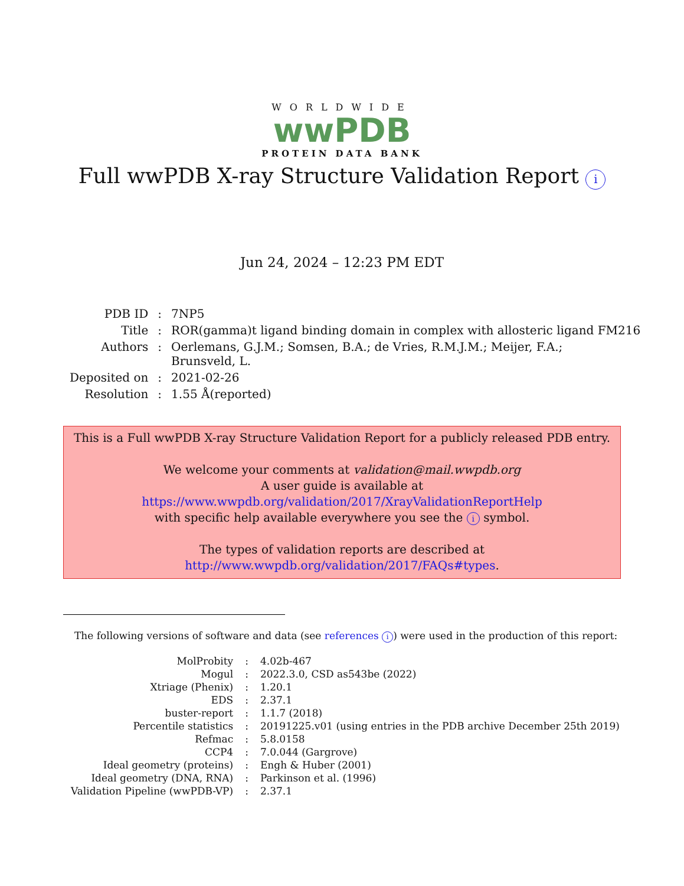WORLDWIDE
wwPDB
PROTEIN DATA BANK
Full wwPDB X-ray Structure Validation Report i
Jun 24, 2024 – 12:23 PM EDT
| PDB ID | : | 7NP5 |
| Title | : | ROR(gamma)t ligand binding domain in complex with allosteric ligand FM216 |
| Authors | : | Oerlemans, G.J.M.; Somsen, B.A.; de Vries, R.M.J.M.; Meijer, F.A.; Brunsveld, L. |
| Deposited on | : | 2021-02-26 |
| Resolution | : | 1.55 Å(reported) |
This is a Full wwPDB X-ray Structure Validation Report for a publicly released PDB entry.
We welcome your comments at validation@mail.wwpdb.org
A user guide is available at
https://www.wwpdb.org/validation/2017/XrayValidationReportHelp
with specific help available everywhere you see the i symbol.
The types of validation reports are described at
http://www.wwpdb.org/validation/2017/FAQs#types.
The following versions of software and data (see references i) were used in the production of this report:
| MolProbity | : | 4.02b-467 |
| Mogul | : | 2022.3.0, CSD as543be (2022) |
| Xtriage (Phenix) | : | 1.20.1 |
| EDS | : | 2.37.1 |
| buster-report | : | 1.1.7 (2018) |
| Percentile statistics | : | 20191225.v01 (using entries in the PDB archive December 25th 2019) |
| Refmac | : | 5.8.0158 |
| CCP4 | : | 7.0.044 (Gargrove) |
| Ideal geometry (proteins) | : | Engh & Huber (2001) |
| Ideal geometry (DNA, RNA) | : | Parkinson et al. (1996) |
| Validation Pipeline (wwPDB-VP) | : | 2.37.1 |